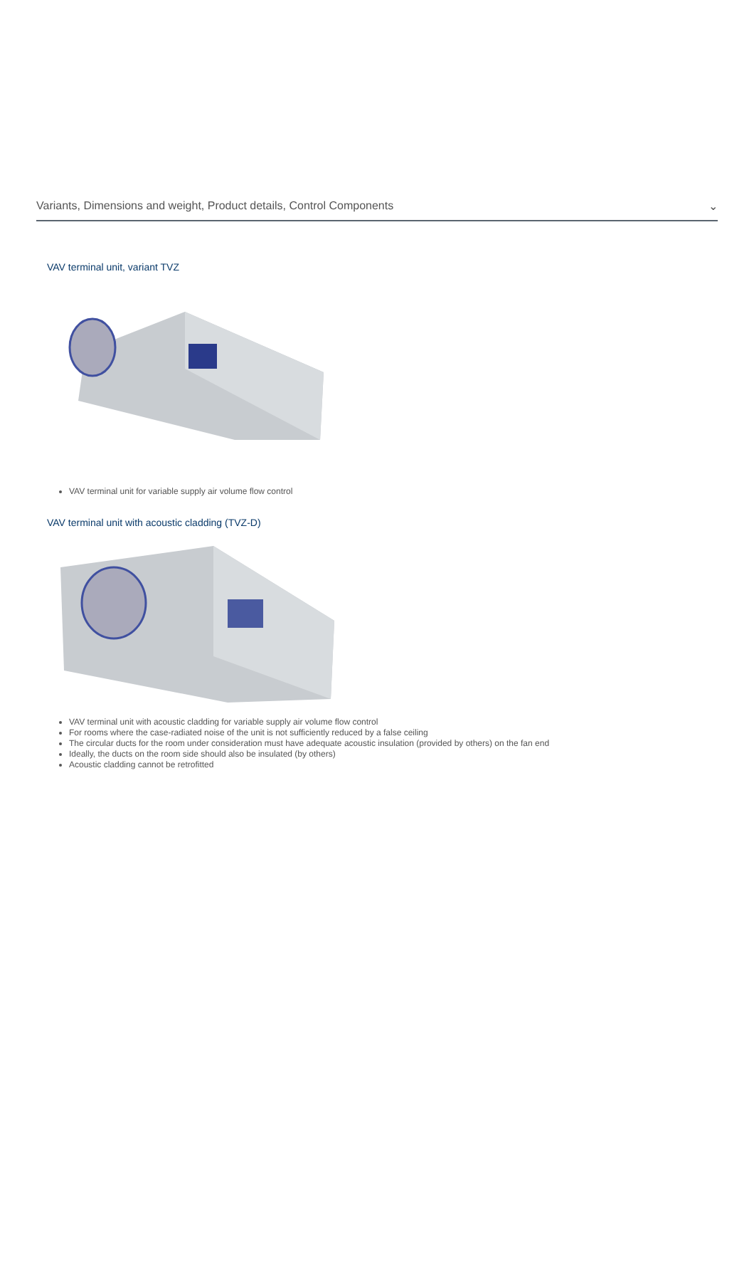Variants, Dimensions and weight, Product details, Control Components ⌄
VAV terminal unit, variant TVZ
VAV terminal unit for variable supply air volume flow control
VAV terminal unit with acoustic cladding (TVZ-D)
VAV terminal unit with acoustic cladding for variable supply air volume flow control
For rooms where the case-radiated noise of the unit is not sufficiently reduced by a false ceiling
The circular ducts for the room under consideration must have adequate acoustic insulation (provided by others) on the fan end
Ideally, the ducts on the room side should also be insulated (by others)
Acoustic cladding cannot be retrofitted